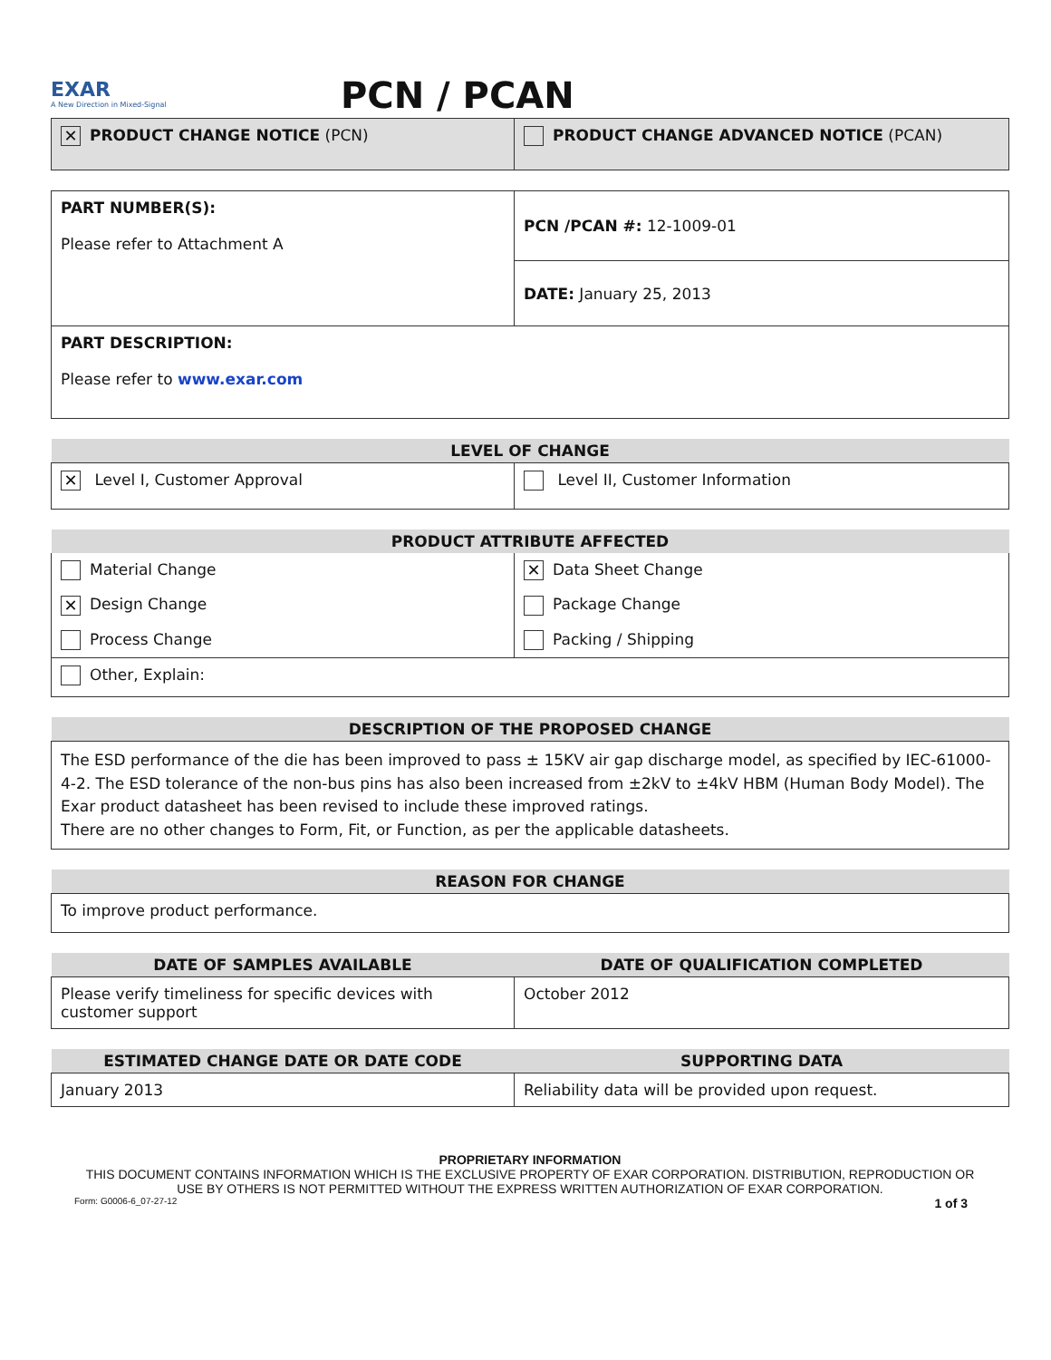EXAR
A New Direction in Mixed-Signal
PCN / PCAN
| ✕ PRODUCT CHANGE NOTICE (PCN) | PRODUCT CHANGE ADVANCED NOTICE (PCAN) |
| PART NUMBER(S): Please refer to Attachment A | PCN /PCAN #: 12-1009-01 |
| | DATE: January 25, 2013 |
| PART DESCRIPTION: Please refer to www.exar.com | |
| LEVEL OF CHANGE | |
| --- | --- |
| ✕ Level I, Customer Approval | Level II, Customer Information |
| PRODUCT ATTRIBUTE AFFECTED | |
| --- | --- |
| Material Change | ✕ Data Sheet Change |
| ✕ Design Change | Package Change |
| Process Change | Packing / Shipping |
| Other, Explain: | |
| DESCRIPTION OF THE PROPOSED CHANGE |
| --- |
| The ESD performance of the die has been improved to pass ± 15KV air gap discharge model, as specified by IEC-61000-4-2. The ESD tolerance of the non-bus pins has also been increased from ±2kV to ±4kV HBM (Human Body Model). The Exar product datasheet has been revised to include these improved ratings. There are no other changes to Form, Fit, or Function, as per the applicable datasheets. |
| REASON FOR CHANGE |
| --- |
| To improve product performance. |
| DATE OF SAMPLES AVAILABLE | DATE OF QUALIFICATION COMPLETED |
| --- | --- |
| Please verify timeliness for specific devices with customer support | October 2012 |
| ESTIMATED CHANGE DATE OR DATE CODE | SUPPORTING DATA |
| --- | --- |
| January 2013 | Reliability data will be provided upon request. |
PROPRIETARY INFORMATION
THIS DOCUMENT CONTAINS INFORMATION WHICH IS THE EXCLUSIVE PROPERTY OF EXAR CORPORATION. DISTRIBUTION, REPRODUCTION OR
USE BY OTHERS IS NOT PERMITTED WITHOUT THE EXPRESS WRITTEN AUTHORIZATION OF EXAR CORPORATION.
Form: G0006-6_07-27-12 1 of 3